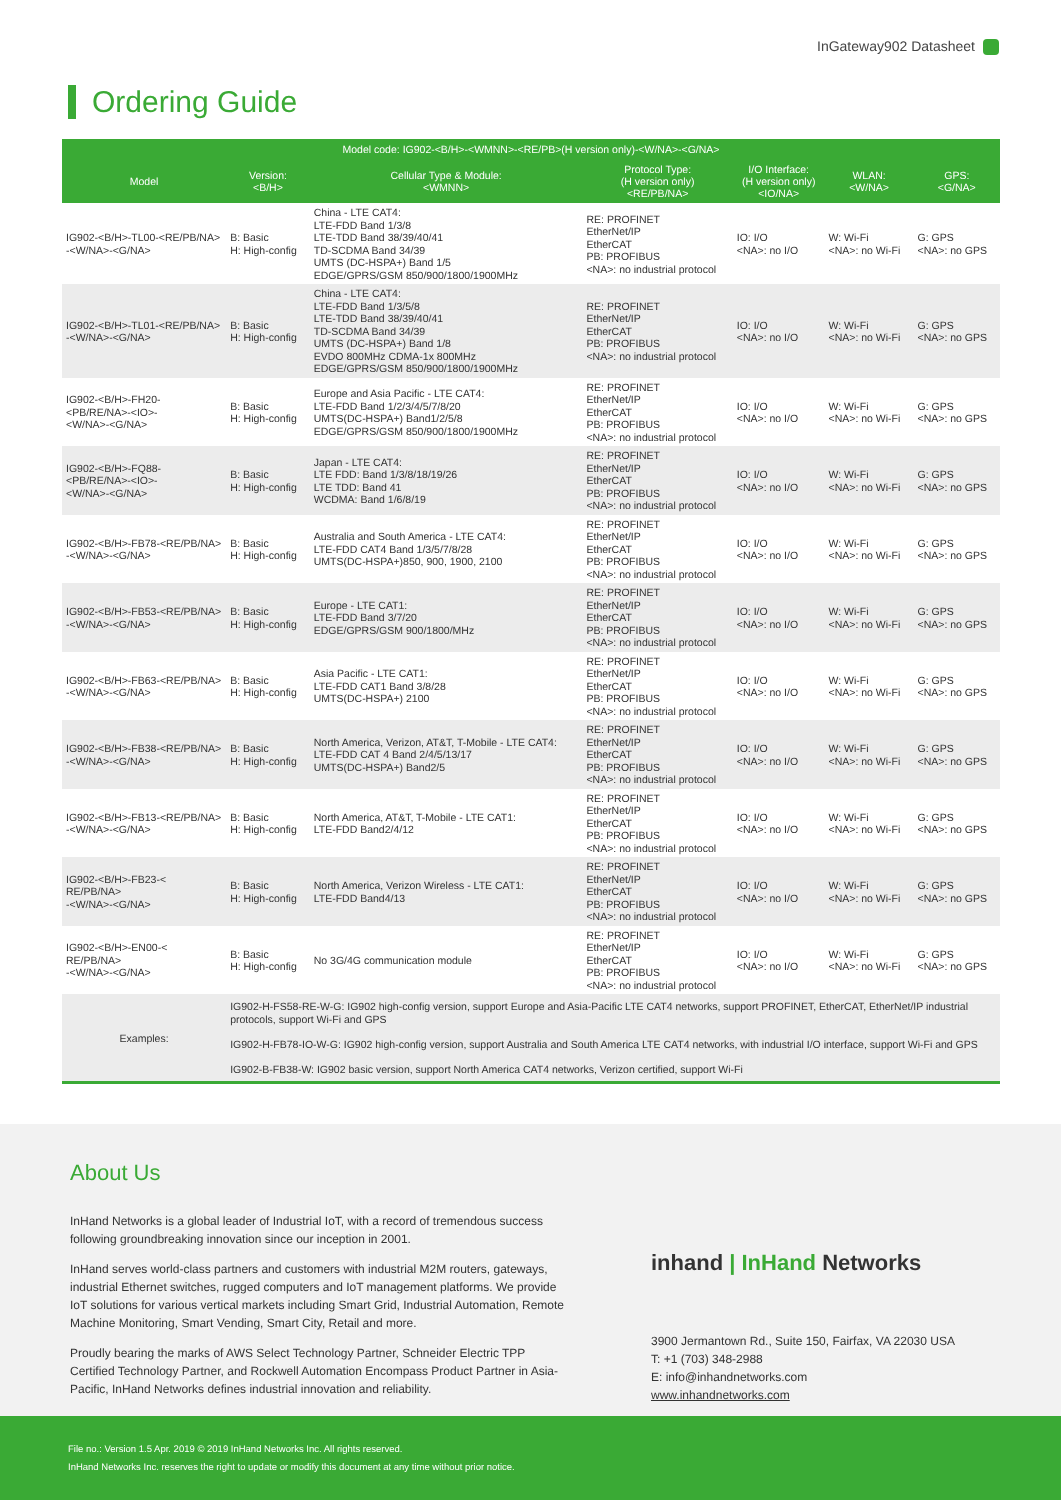InGateway902 Datasheet
Ordering Guide
| Model code: IG902-<B/H>-<WMNN>-<RE/PB>(H version only)-<W/NA>-<G/NA> | | | | | | |
| --- | --- | --- | --- | --- | --- | --- |
| Model | Version: <B/H> | Cellular Type & Module: <WMNN> | Protocol Type: (H version only) <RE/PB/NA> | I/O Interface: (H version only) <IO/NA> | WLAN: <W/NA> | GPS: <G/NA> |
| IG902-<B/H>-TL00-<RE/PB/NA> -<W/NA>-<G/NA> | B: Basic H: High-config | China - LTE CAT4: LTE-FDD Band 1/3/8 LTE-TDD Band 38/39/40/41 TD-SCDMA Band 34/39 UMTS (DC-HSPA+) Band 1/5 EDGE/GPRS/GSM 850/900/1800/1900MHz | RE: PROFINET EtherNet/IP EtherCAT PB: PROFIBUS <NA>: no industrial protocol | IO: I/O <NA>: no I/O | W: Wi-Fi <NA>: no Wi-Fi | G: GPS <NA>: no GPS |
| IG902-<B/H>-TL01-<RE/PB/NA> -<W/NA>-<G/NA> | B: Basic H: High-config | China - LTE CAT4: LTE-FDD Band 1/3/5/8 LTE-TDD Band 38/39/40/41 TD-SCDMA Band 34/39 UMTS (DC-HSPA+) Band 1/8 EVDO 800MHz CDMA-1x 800MHz EDGE/GPRS/GSM 850/900/1800/1900MHz | RE: PROFINET EtherNet/IP EtherCAT PB: PROFIBUS <NA>: no industrial protocol | IO: I/O <NA>: no I/O | W: Wi-Fi <NA>: no Wi-Fi | G: GPS <NA>: no GPS |
| IG902-<B/H>-FH20-<PB/RE/NA>-<IO>- <W/NA>-<G/NA> | B: Basic H: High-config | Europe and Asia Pacific - LTE CAT4: LTE-FDD Band 1/2/3/4/5/7/8/20 UMTS(DC-HSPA+) Band1/2/5/8 EDGE/GPRS/GSM 850/900/1800/1900MHz | RE: PROFINET EtherNet/IP EtherCAT PB: PROFIBUS <NA>: no industrial protocol | IO: I/O <NA>: no I/O | W: Wi-Fi <NA>: no Wi-Fi | G: GPS <NA>: no GPS |
| IG902-<B/H>-FQ88-<PB/RE/NA>-<IO>- <W/NA>-<G/NA> | B: Basic H: High-config | Japan - LTE CAT4: LTE FDD: Band 1/3/8/18/19/26 LTE TDD: Band 41 WCDMA: Band 1/6/8/19 | RE: PROFINET EtherNet/IP EtherCAT PB: PROFIBUS <NA>: no industrial protocol | IO: I/O <NA>: no I/O | W: Wi-Fi <NA>: no Wi-Fi | G: GPS <NA>: no GPS |
| IG902-<B/H>-FB78-<RE/PB/NA> -<W/NA>-<G/NA> | B: Basic H: High-config | Australia and South America - LTE CAT4: LTE-FDD CAT4 Band 1/3/5/7/8/28 UMTS(DC-HSPA+)850, 900, 1900, 2100 | RE: PROFINET EtherNet/IP EtherCAT PB: PROFIBUS <NA>: no industrial protocol | IO: I/O <NA>: no I/O | W: Wi-Fi <NA>: no Wi-Fi | G: GPS <NA>: no GPS |
| IG902-<B/H>-FB53-<RE/PB/NA> -<W/NA>-<G/NA> | B: Basic H: High-config | Europe - LTE CAT1: LTE-FDD Band 3/7/20 EDGE/GPRS/GSM 900/1800/MHz | RE: PROFINET EtherNet/IP EtherCAT PB: PROFIBUS <NA>: no industrial protocol | IO: I/O <NA>: no I/O | W: Wi-Fi <NA>: no Wi-Fi | G: GPS <NA>: no GPS |
| IG902-<B/H>-FB63-<RE/PB/NA> -<W/NA>-<G/NA> | B: Basic H: High-config | Asia Pacific - LTE CAT1: LTE-FDD CAT1 Band 3/8/28 UMTS(DC-HSPA+) 2100 | RE: PROFINET EtherNet/IP EtherCAT PB: PROFIBUS <NA>: no industrial protocol | IO: I/O <NA>: no I/O | W: Wi-Fi <NA>: no Wi-Fi | G: GPS <NA>: no GPS |
| IG902-<B/H>-FB38-<RE/PB/NA> -<W/NA>-<G/NA> | B: Basic H: High-config | North America, Verizon, AT&T, T-Mobile - LTE CAT4: LTE-FDD CAT 4 Band 2/4/5/13/17 UMTS(DC-HSPA+) Band2/5 | RE: PROFINET EtherNet/IP EtherCAT PB: PROFIBUS <NA>: no industrial protocol | IO: I/O <NA>: no I/O | W: Wi-Fi <NA>: no Wi-Fi | G: GPS <NA>: no GPS |
| IG902-<B/H>-FB13-<RE/PB/NA> -<W/NA>-<G/NA> | B: Basic H: High-config | North America, AT&T, T-Mobile - LTE CAT1: LTE-FDD Band2/4/12 | RE: PROFINET EtherNet/IP EtherCAT PB: PROFIBUS <NA>: no industrial protocol | IO: I/O <NA>: no I/O | W: Wi-Fi <NA>: no Wi-Fi | G: GPS <NA>: no GPS |
| IG902-<B/H>-FB23-< RE/PB/NA> -<W/NA>-<G/NA> | B: Basic H: High-config | North America, Verizon Wireless - LTE CAT1: LTE-FDD Band4/13 | RE: PROFINET EtherNet/IP EtherCAT PB: PROFIBUS <NA>: no industrial protocol | IO: I/O <NA>: no I/O | W: Wi-Fi <NA>: no Wi-Fi | G: GPS <NA>: no GPS |
| IG902-<B/H>-EN00-< RE/PB/NA> -<W/NA>-<G/NA> | B: Basic H: High-config | No 3G/4G communication module | RE: PROFINET EtherNet/IP EtherCAT PB: PROFIBUS <NA>: no industrial protocol | IO: I/O <NA>: no I/O | W: Wi-Fi <NA>: no Wi-Fi | G: GPS <NA>: no GPS |
| Examples: | IG902-H-FS58-RE-W-G: IG902 high-config version, support Europe and Asia-Pacific LTE CAT4 networks, support PROFINET, EtherCAT, EtherNet/IP industrial protocols, support Wi-Fi and GPS IG902-H-FB78-IO-W-G: IG902 high-config version, support Australia and South America LTE CAT4 networks, with industrial I/O interface, support Wi-Fi and GPS IG902-B-FB38-W: IG902 basic version, support North America CAT4 networks, Verizon certified, support Wi-Fi | | | | | |
About Us
InHand Networks is a global leader of Industrial IoT, with a record of tremendous success following groundbreaking innovation since our inception in 2001.
InHand serves world-class partners and customers with industrial M2M routers, gateways, industrial Ethernet switches, rugged computers and IoT management platforms. We provide IoT solutions for various vertical markets including Smart Grid, Industrial Automation, Remote Machine Monitoring, Smart Vending, Smart City, Retail and more.
Proudly bearing the marks of AWS Select Technology Partner, Schneider Electric TPP Certified Technology Partner, and Rockwell Automation Encompass Product Partner in Asia-Pacific, InHand Networks defines industrial innovation and reliability.
inhand | InHand Networks
3900 Jermantown Rd., Suite 150, Fairfax, VA 22030 USA
T: +1 (703) 348-2988
E: info@inhandnetworks.com
www.inhandnetworks.com
File no.: Version 1.5 Apr. 2019 © 2019 InHand Networks Inc. All rights reserved.
InHand Networks Inc. reserves the right to update or modify this document at any time without prior notice.